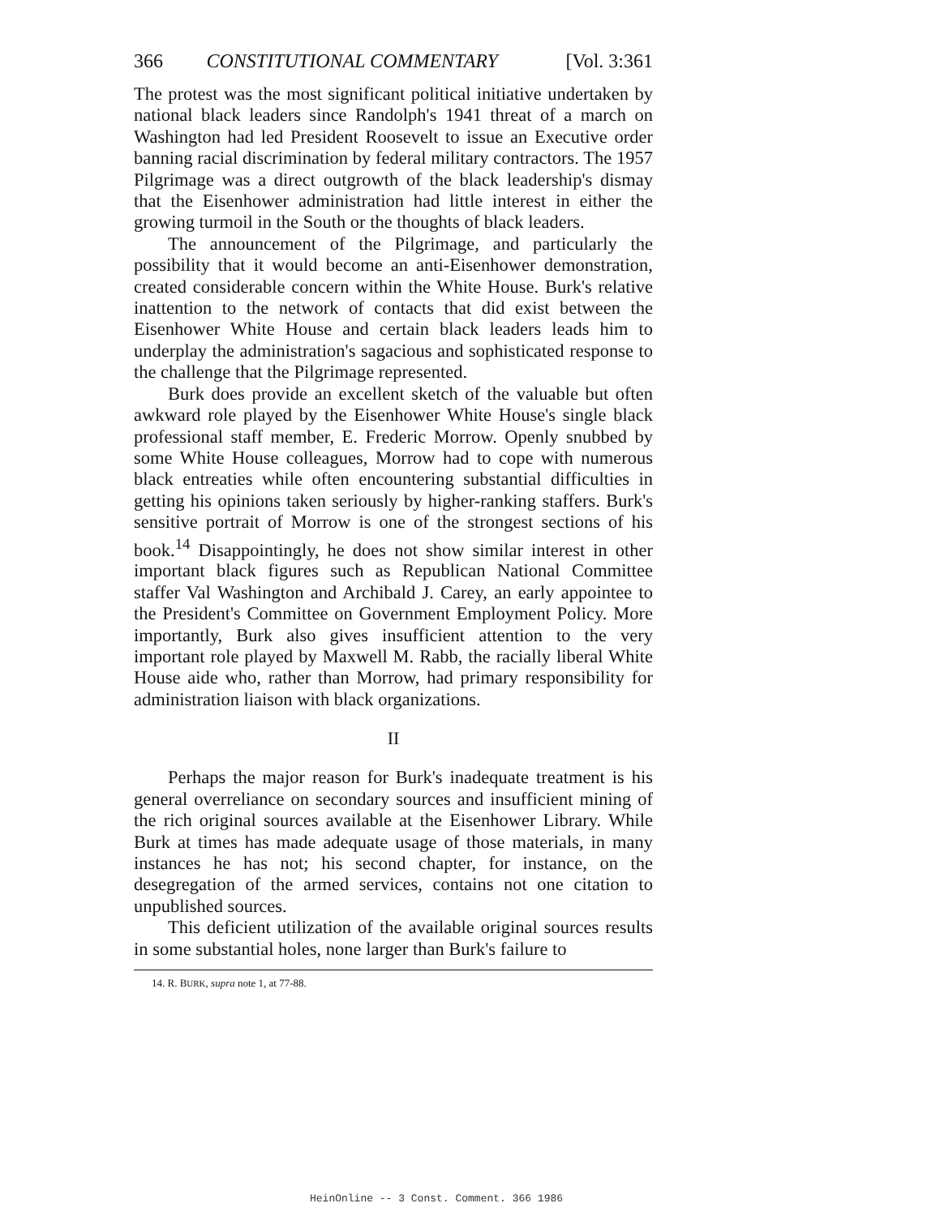366 CONSTITUTIONAL COMMENTARY [Vol. 3:361
The protest was the most significant political initiative undertaken by national black leaders since Randolph's 1941 threat of a march on Washington had led President Roosevelt to issue an Executive order banning racial discrimination by federal military contractors. The 1957 Pilgrimage was a direct outgrowth of the black leadership's dismay that the Eisenhower administration had little interest in either the growing turmoil in the South or the thoughts of black leaders.
The announcement of the Pilgrimage, and particularly the possibility that it would become an anti-Eisenhower demonstration, created considerable concern within the White House. Burk's relative inattention to the network of contacts that did exist between the Eisenhower White House and certain black leaders leads him to underplay the administration's sagacious and sophisticated response to the challenge that the Pilgrimage represented.
Burk does provide an excellent sketch of the valuable but often awkward role played by the Eisenhower White House's single black professional staff member, E. Frederic Morrow. Openly snubbed by some White House colleagues, Morrow had to cope with numerous black entreaties while often encountering substantial difficulties in getting his opinions taken seriously by higher-ranking staffers. Burk's sensitive portrait of Morrow is one of the strongest sections of his book.<sup>14</sup> Disappointingly, he does not show similar interest in other important black figures such as Republican National Committee staffer Val Washington and Archibald J. Carey, an early appointee to the President's Committee on Government Employment Policy. More importantly, Burk also gives insufficient attention to the very important role played by Maxwell M. Rabb, the racially liberal White House aide who, rather than Morrow, had primary responsibility for administration liaison with black organizations.
II
Perhaps the major reason for Burk's inadequate treatment is his general overreliance on secondary sources and insufficient mining of the rich original sources available at the Eisenhower Library. While Burk at times has made adequate usage of those materials, in many instances he has not; his second chapter, for instance, on the desegregation of the armed services, contains not one citation to unpublished sources.
This deficient utilization of the available original sources results in some substantial holes, none larger than Burk's failure to
14. R. BURK, supra note 1, at 77-88.
HeinOnline -- 3 Const. Comment. 366 1986